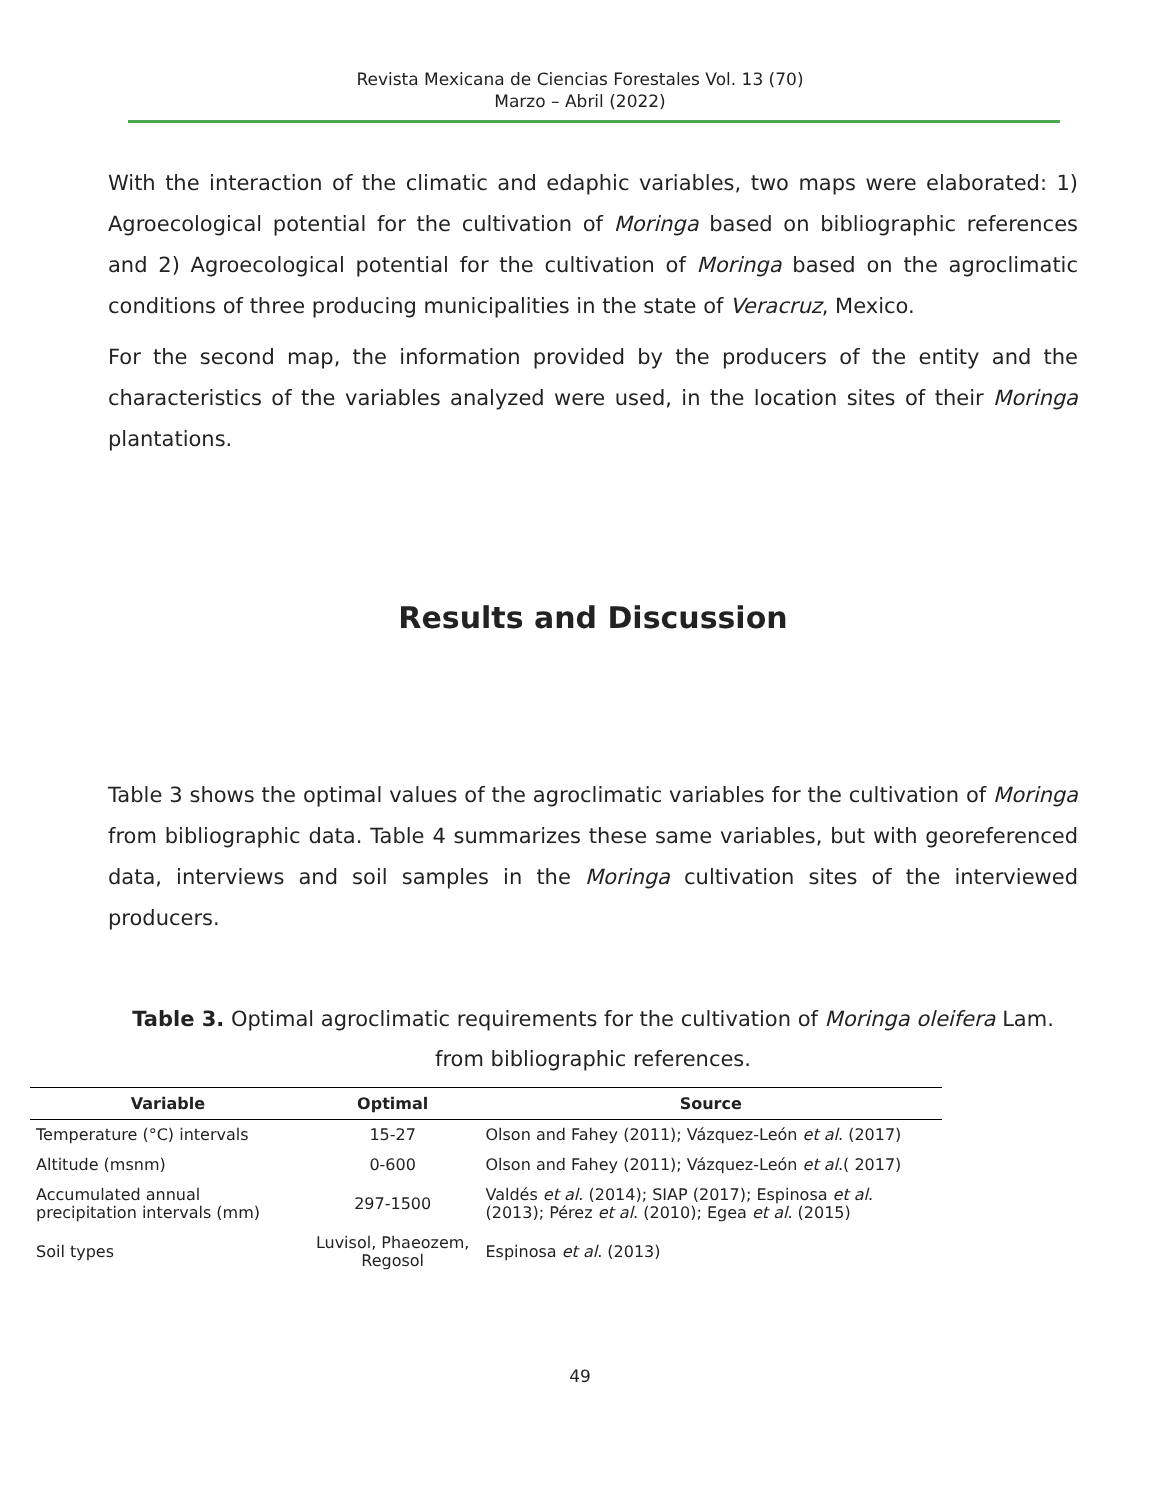Revista Mexicana de Ciencias Forestales Vol. 13 (70)
Marzo – Abril (2022)
With the interaction of the climatic and edaphic variables, two maps were elaborated: 1) Agroecological potential for the cultivation of Moringa based on bibliographic references and 2) Agroecological potential for the cultivation of Moringa based on the agroclimatic conditions of three producing municipalities in the state of Veracruz, Mexico.
For the second map, the information provided by the producers of the entity and the characteristics of the variables analyzed were used, in the location sites of their Moringa plantations.
Results and Discussion
Table 3 shows the optimal values of the agroclimatic variables for the cultivation of Moringa from bibliographic data. Table 4 summarizes these same variables, but with georeferenced data, interviews and soil samples in the Moringa cultivation sites of the interviewed producers.
Table 3. Optimal agroclimatic requirements for the cultivation of Moringa oleifera Lam. from bibliographic references.
| Variable | Optimal | Source |
| --- | --- | --- |
| Temperature (°C) intervals | 15-27 | Olson and Fahey (2011); Vázquez-León et al . (2017) |
| Altitude (msnm) | 0-600 | Olson and Fahey (2011); Vázquez-León et al .( 2017) |
| Accumulated annual precipitation intervals (mm) | 297-1500 | Valdés et al . (2014); SIAP (2017); Espinosa et al . (2013); Pérez et al . (2010); Egea et al . (2015) |
| Soil types | Luvisol, Phaeozem, Regosol | Espinosa et al . (2013) |
49